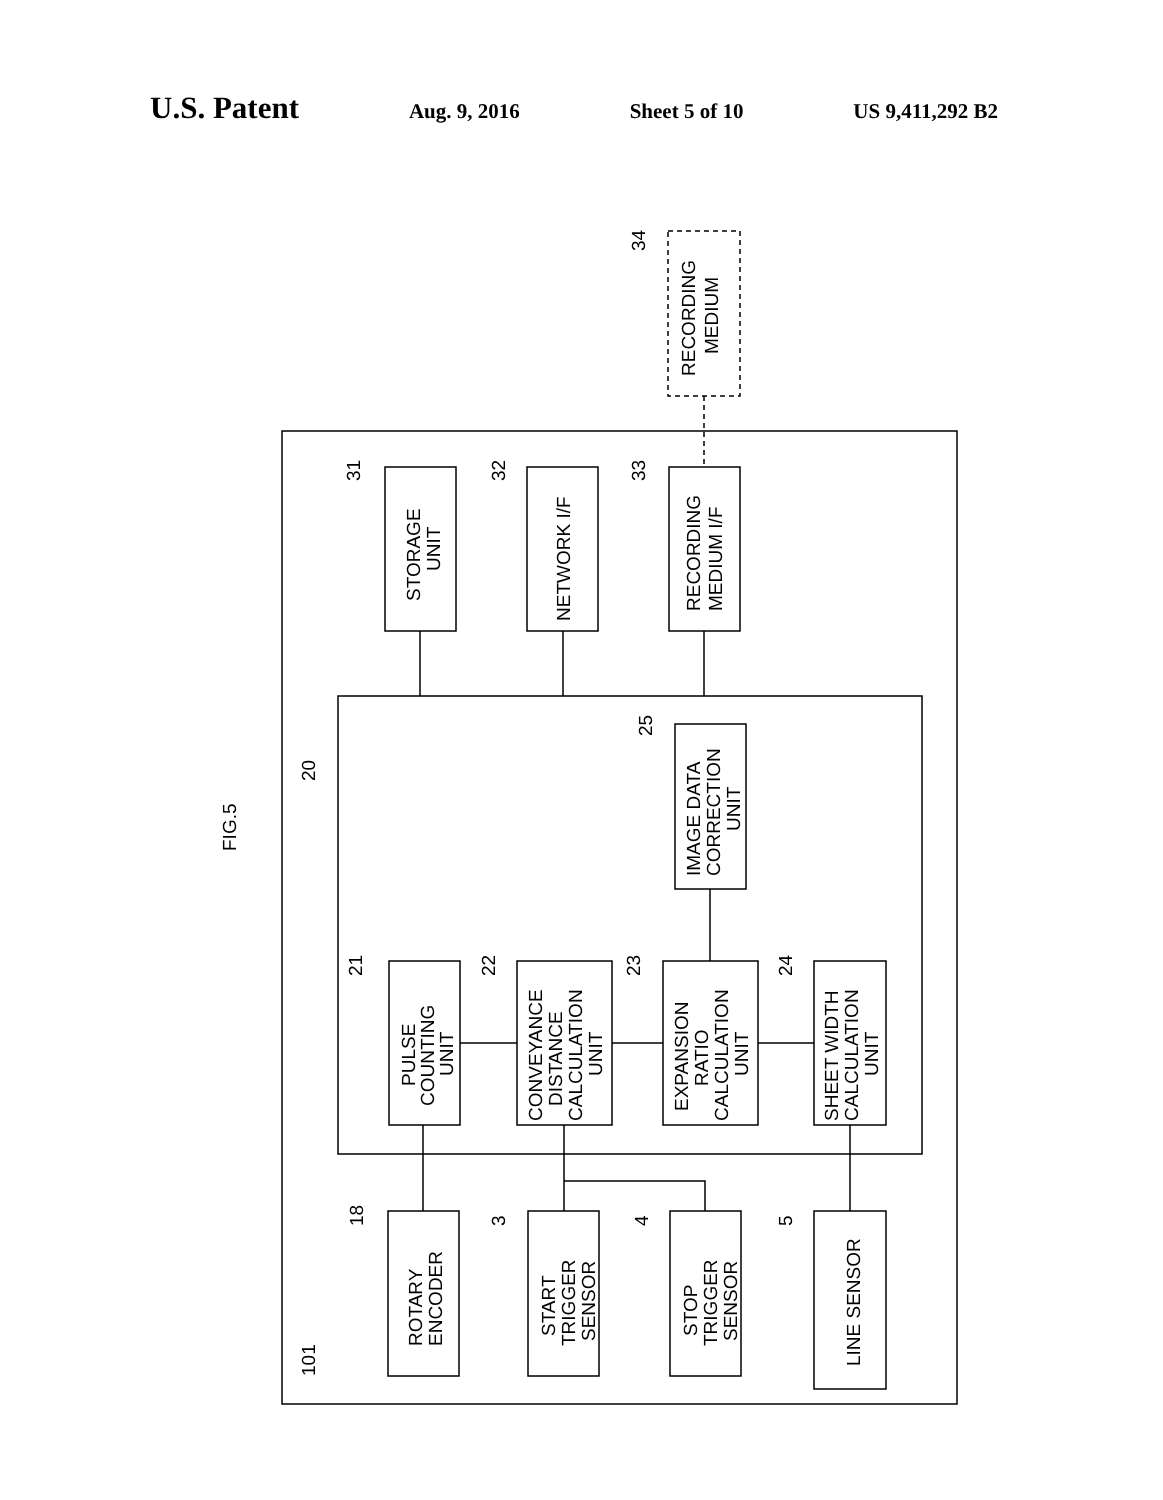U.S. Patent Aug. 9, 2016 Sheet 5 of 10 US 9,411,292 B2
FIG.5
RECORDING
MEDIUM
34
STORAGE
UNIT
31
NETWORK I/F
32
RECORDING
MEDIUM I/F
33
20
IMAGE DATA
CORRECTION
UNIT
25
PULSE
COUNTING
UNIT
21
CONVEYANCE
DISTANCE
CALCULATION
UNIT
22
EXPANSION
RATIO
CALCULATION
UNIT
23
SHEET WIDTH
CALCULATION
UNIT
24
ROTARY
ENCODER
18
START
TRIGGER
SENSOR
3
STOP
TRIGGER
SENSOR
4
LINE SENSOR
5
101